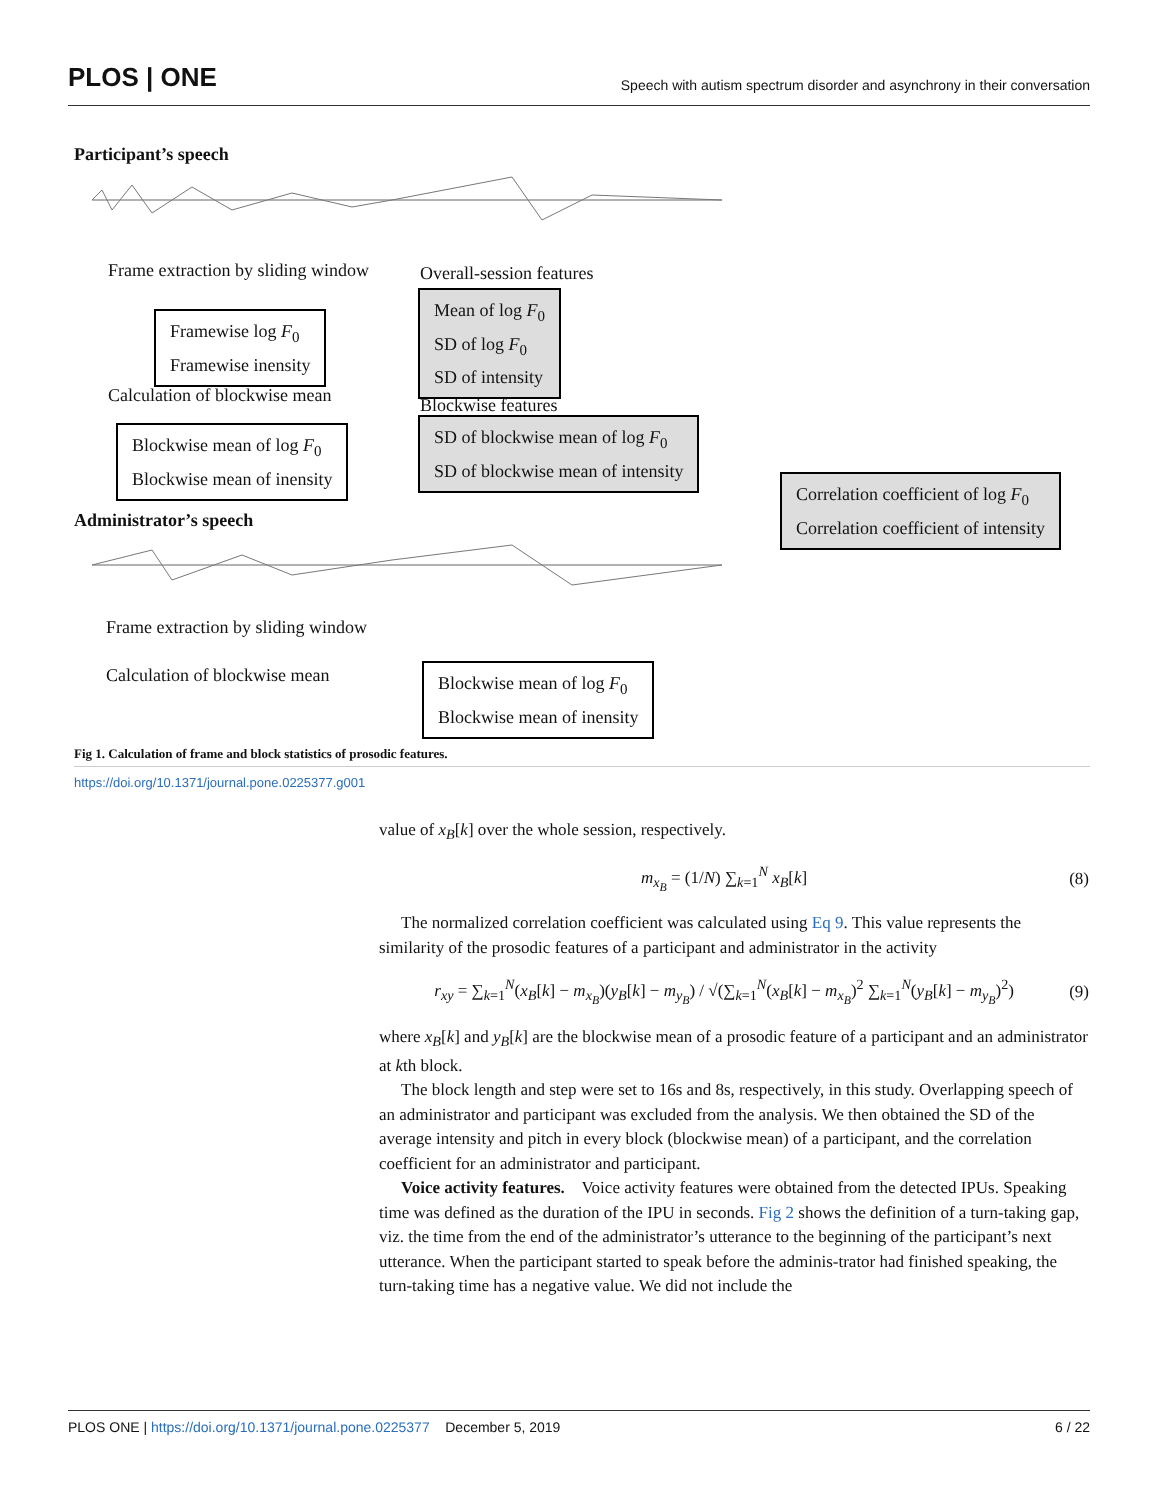PLOS | ONE Speech with autism spectrum disorder and asynchrony in their conversation
Participant’s speech
Frame extraction by sliding window
Overall-session features
Framewise log F<sub>0</sub>
Framewise inensity
Mean of log F<sub>0</sub>
SD of log F<sub>0</sub>
SD of intensity
Calculation of blockwise mean Blockwise features
Blockwise mean of log F<sub>0</sub>
Blockwise mean of inensity
SD of blockwise mean of log F<sub>0</sub>
SD of blockwise mean of intensity
Correlation coefficient of log F<sub>0</sub>
Correlation coefficient of intensity
Administrator’s speech
Frame extraction by sliding window
Calculation of blockwise mean
Blockwise mean of log F<sub>0</sub>
Blockwise mean of inensity
Fig 1. Calculation of frame and block statistics of prosodic features.
https://doi.org/10.1371/journal.pone.0225377.g001
value of x<sub>B</sub>[k] over the whole session, respectively.
m<sub>x<sub>B</sub></sub> = (1/N) ∑<sub>k=1</sub><sup>N</sup> x<sub>B</sub>[k] (8)
The normalized correlation coefficient was calculated using Eq 9. This value represents the similarity of the prosodic features of a participant and administrator in the activity
r<sub>xy</sub> = ∑<sub>k=1</sub><sup>N</sup>(x<sub>B</sub>[k] − m<sub>x<sub>B</sub></sub>)(y<sub>B</sub>[k] − m<sub>y<sub>B</sub></sub>) / √(∑<sub>k=1</sub><sup>N</sup>(x<sub>B</sub>[k] − m<sub>x<sub>B</sub></sub>)<sup>2</sup> ∑<sub>k=1</sub><sup>N</sup>(y<sub>B</sub>[k] − m<sub>y<sub>B</sub></sub>)<sup>2</sup>) (9)
where x<sub>B</sub>[k] and y<sub>B</sub>[k] are the blockwise mean of a prosodic feature of a participant and an administrator at kth block.
The block length and step were set to 16s and 8s, respectively, in this study. Overlapping speech of an administrator and participant was excluded from the analysis. We then obtained the SD of the average intensity and pitch in every block (blockwise mean) of a participant, and the correlation coefficient for an administrator and participant.
Voice activity features. Voice activity features were obtained from the detected IPUs. Speaking time was defined as the duration of the IPU in seconds. Fig 2 shows the definition of a turn-taking gap, viz. the time from the end of the administrator’s utterance to the beginning of the participant’s next utterance. When the participant started to speak before the adminis-trator had finished speaking, the turn-taking time has a negative value. We did not include the
PLOS ONE | https://doi.org/10.1371/journal.pone.0225377 December 5, 2019 6 / 22